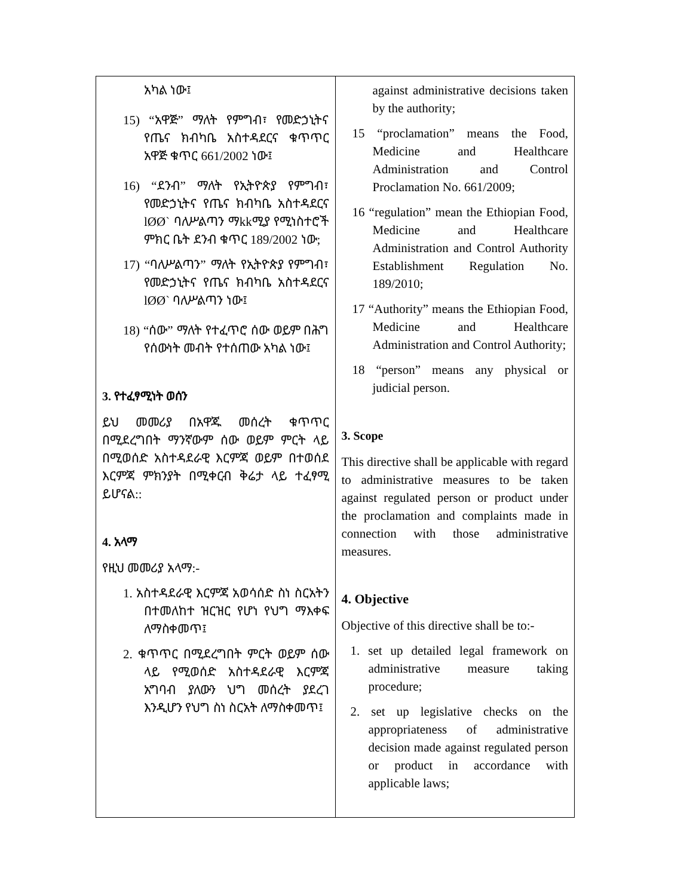| አካል ነው፤ 15) “አዋጅ” ማለት የምግብ፣ የመድኃኒትና የጤና ክብካቤ አስተዳደርና ቁጥጥር አዋጅ ቁጥር 661/2002 ነው፤ 16) “ደንብ” ማለት የኢትዮጵያ የምግብ፣ የመድኃኒትና የጤና ክብካቤ አስተዳደርና lØØ` ባለሥልጣን ማkkሚያ የሚነስተሮች ምክር ቤት ደንብ ቁጥር 189/2002 ነው; 17) “ባለሥልጣን” ማለት የኢትዮጵያ የምግብ፣ የመድኃኒትና የጤና ክብካቤ አስተዳደርና lØØ` ባለሥልጣን ነው፤ 18) “ሰው” ማለት የተፈጥሮ ሰው ወይም በሕግ የሰውነት መብት የተሰጠው አካል ነው፤ 3. የተፈፃሚነት ወሰን ይህ መመሪያ በአዋጁ መሰረት ቁጥጥር በሚደረግበት ማንኛውም ሰው ወይም ምርት ላይ በሚወሰድ አስተዳደራዊ እርምጃ ወይም በተወሰደ እርምጃ ምክንያት በሚቀርብ ቅሬታ ላይ ተፈፃሚ ይሆናል:: 4. አላማ የዚህ መመሪያ አላማ:- 1. አስተዳደራዊ እርምጃ አወሳሰድ ስነ ስርአትን በተመለከተ ዝርዝር የሆነ የህግ ማእቀፍ ለማስቀመጥ፤ 2. ቁጥጥር በሚደረግበት ምርት ወይም ሰው ላይ የሚወሰድ አስተዳደራዊ እርምጃ አግባብ ያለውን ህግ መሰረት ያደረገ እንዲሆን የህግ ስነ ስርአት ለማስቀመጥ፤ | against administrative decisions taken by the authority; 15 “proclamation” means the Food, Medicine and Healthcare Administration and Control Proclamation No. 661/2009; 16 “regulation” mean the Ethiopian Food, Medicine and Healthcare Administration and Control Authority Establishment Regulation No. 189/2010; 17 “Authority” means the Ethiopian Food, Medicine and Healthcare Administration and Control Authority; 18 “person” means any physical or judicial person. 3. Scope This directive shall be applicable with regard to administrative measures to be taken against regulated person or product under the proclamation and complaints made in connection with those administrative measures. 4. Objective Objective of this directive shall be to:- 1. set up detailed legal framework on administrative measure taking procedure; 2. set up legislative checks on the appropriateness of administrative decision made against regulated person or product in accordance with applicable laws; |